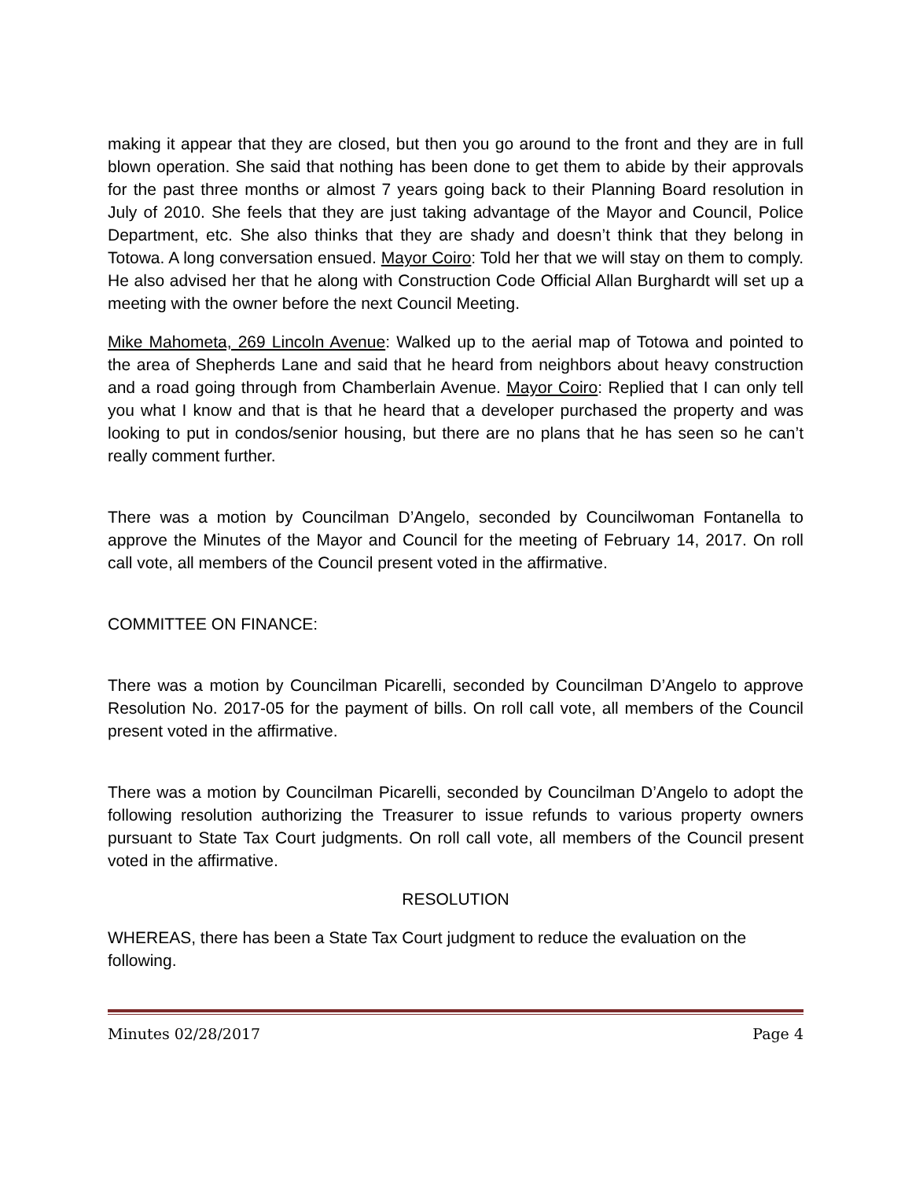making it appear that they are closed, but then you go around to the front and they are in full blown operation. She said that nothing has been done to get them to abide by their approvals for the past three months or almost 7 years going back to their Planning Board resolution in July of 2010. She feels that they are just taking advantage of the Mayor and Council, Police Department, etc. She also thinks that they are shady and doesn’t think that they belong in Totowa. A long conversation ensued. Mayor Coiro: Told her that we will stay on them to comply. He also advised her that he along with Construction Code Official Allan Burghardt will set up a meeting with the owner before the next Council Meeting.
Mike Mahometa, 269 Lincoln Avenue: Walked up to the aerial map of Totowa and pointed to the area of Shepherds Lane and said that he heard from neighbors about heavy construction and a road going through from Chamberlain Avenue. Mayor Coiro: Replied that I can only tell you what I know and that is that he heard that a developer purchased the property and was looking to put in condos/senior housing, but there are no plans that he has seen so he can’t really comment further.
There was a motion by Councilman D’Angelo, seconded by Councilwoman Fontanella to approve the Minutes of the Mayor and Council for the meeting of February 14, 2017. On roll call vote, all members of the Council present voted in the affirmative.
COMMITTEE ON FINANCE:
There was a motion by Councilman Picarelli, seconded by Councilman D’Angelo to approve Resolution No. 2017-05 for the payment of bills. On roll call vote, all members of the Council present voted in the affirmative.
There was a motion by Councilman Picarelli, seconded by Councilman D’Angelo to adopt the following resolution authorizing the Treasurer to issue refunds to various property owners pursuant to State Tax Court judgments. On roll call vote, all members of the Council present voted in the affirmative.
RESOLUTION
WHEREAS, there has been a State Tax Court judgment to reduce the evaluation on the following.
Minutes 02/28/2017 Page 4